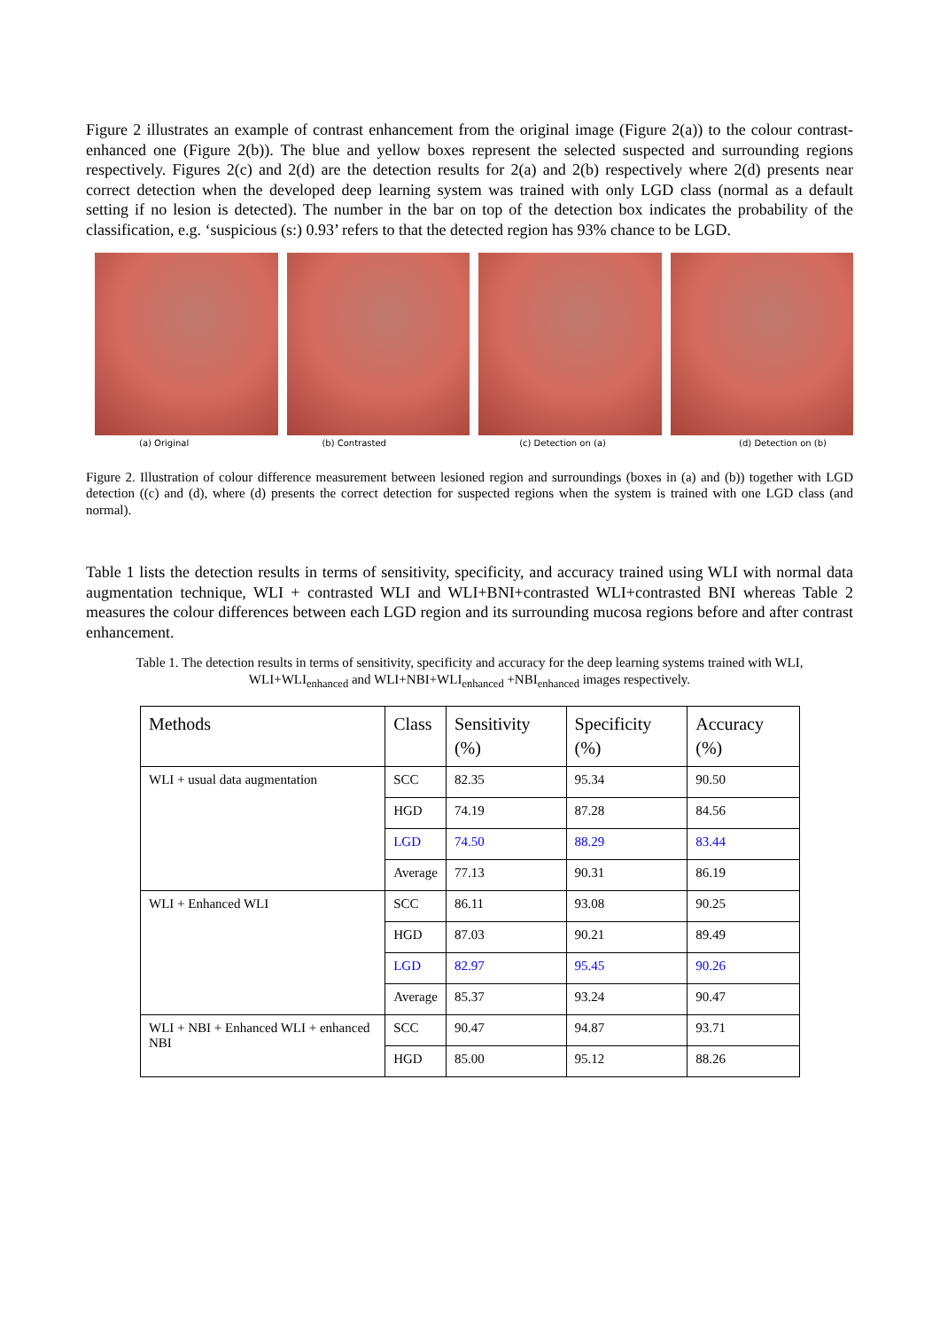Figure 2 illustrates an example of contrast enhancement from the original image (Figure 2(a)) to the colour contrast-enhanced one (Figure 2(b)). The blue and yellow boxes represent the selected suspected and surrounding regions respectively. Figures 2(c) and 2(d) are the detection results for 2(a) and 2(b) respectively where 2(d) presents near correct detection when the developed deep learning system was trained with only LGD class (normal as a default setting if no lesion is detected). The number in the bar on top of the detection box indicates the probability of the classification, e.g. ‘suspicious (s:) 0.93’ refers to that the detected region has 93% chance to be LGD.
(a) Original (b) Contrasted (c) Detection on (a) (d) Detection on (b)
Figure 2. Illustration of colour difference measurement between lesioned region and surroundings (boxes in (a) and (b)) together with LGD detection ((c) and (d), where (d) presents the correct detection for suspected regions when the system is trained with one LGD class (and normal).
Table 1 lists the detection results in terms of sensitivity, specificity, and accuracy trained using WLI with normal data augmentation technique, WLI + contrasted WLI and WLI+BNI+contrasted WLI+contrasted BNI whereas Table 2 measures the colour differences between each LGD region and its surrounding mucosa regions before and after contrast enhancement.
Table 1. The detection results in terms of sensitivity, specificity and accuracy for the deep learning systems trained with WLI,
WLI+WLI<sub>enhanced</sub> and WLI+NBI+WLI<sub>enhanced</sub> +NBI<sub>enhanced</sub> images respectively.
| Methods | Class | Sensitivity (%) | Specificity (%) | Accuracy (%) |
| --- | --- | --- | --- | --- |
| WLI + usual data augmentation | SCC | 82.35 | 95.34 | 90.50 |
| | HGD | 74.19 | 87.28 | 84.56 |
| | LGD | 74.50 | 88.29 | 83.44 |
| | Average | 77.13 | 90.31 | 86.19 |
| WLI + Enhanced WLI | SCC | 86.11 | 93.08 | 90.25 |
| | HGD | 87.03 | 90.21 | 89.49 |
| | LGD | 82.97 | 95.45 | 90.26 |
| | Average | 85.37 | 93.24 | 90.47 |
| WLI + NBI + Enhanced WLI + enhanced NBI | SCC | 90.47 | 94.87 | 93.71 |
| | HGD | 85.00 | 95.12 | 88.26 |